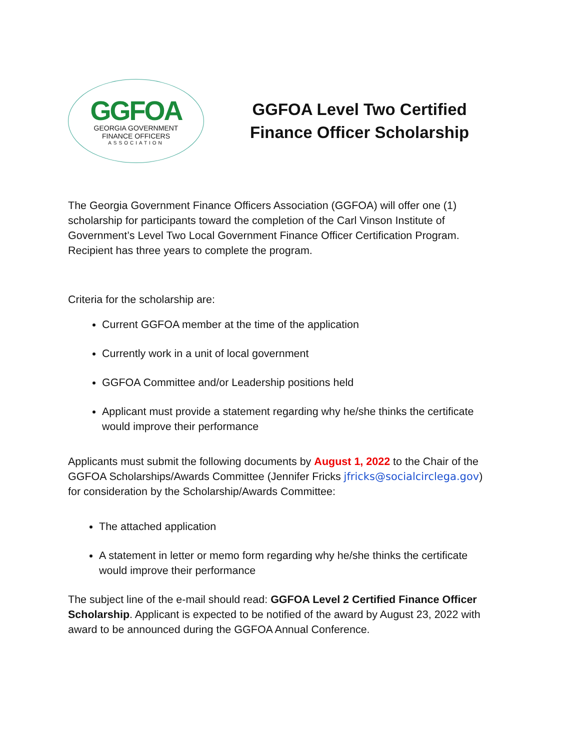GGFOA
GEORGIA GOVERNMENT
FINANCE OFFICERS
ASSOCIATION
GGFOA Level Two Certified
Finance Officer Scholarship
The Georgia Government Finance Officers Association (GGFOA) will offer one (1) scholarship for participants toward the completion of the Carl Vinson Institute of Government’s Level Two Local Government Finance Officer Certification Program. Recipient has three years to complete the program.
Criteria for the scholarship are:
Current GGFOA member at the time of the application
Currently work in a unit of local government
GGFOA Committee and/or Leadership positions held
Applicant must provide a statement regarding why he/she thinks the certificate would improve their performance
Applicants must submit the following documents by August 1, 2022 to the Chair of the GGFOA Scholarships/Awards Committee (Jennifer Fricks jfricks@socialcirclega.gov) for consideration by the Scholarship/Awards Committee:
The attached application
A statement in letter or memo form regarding why he/she thinks the certificate would improve their performance
The subject line of the e-mail should read: GGFOA Level 2 Certified Finance Officer Scholarship. Applicant is expected to be notified of the award by August 23, 2022 with award to be announced during the GGFOA Annual Conference.